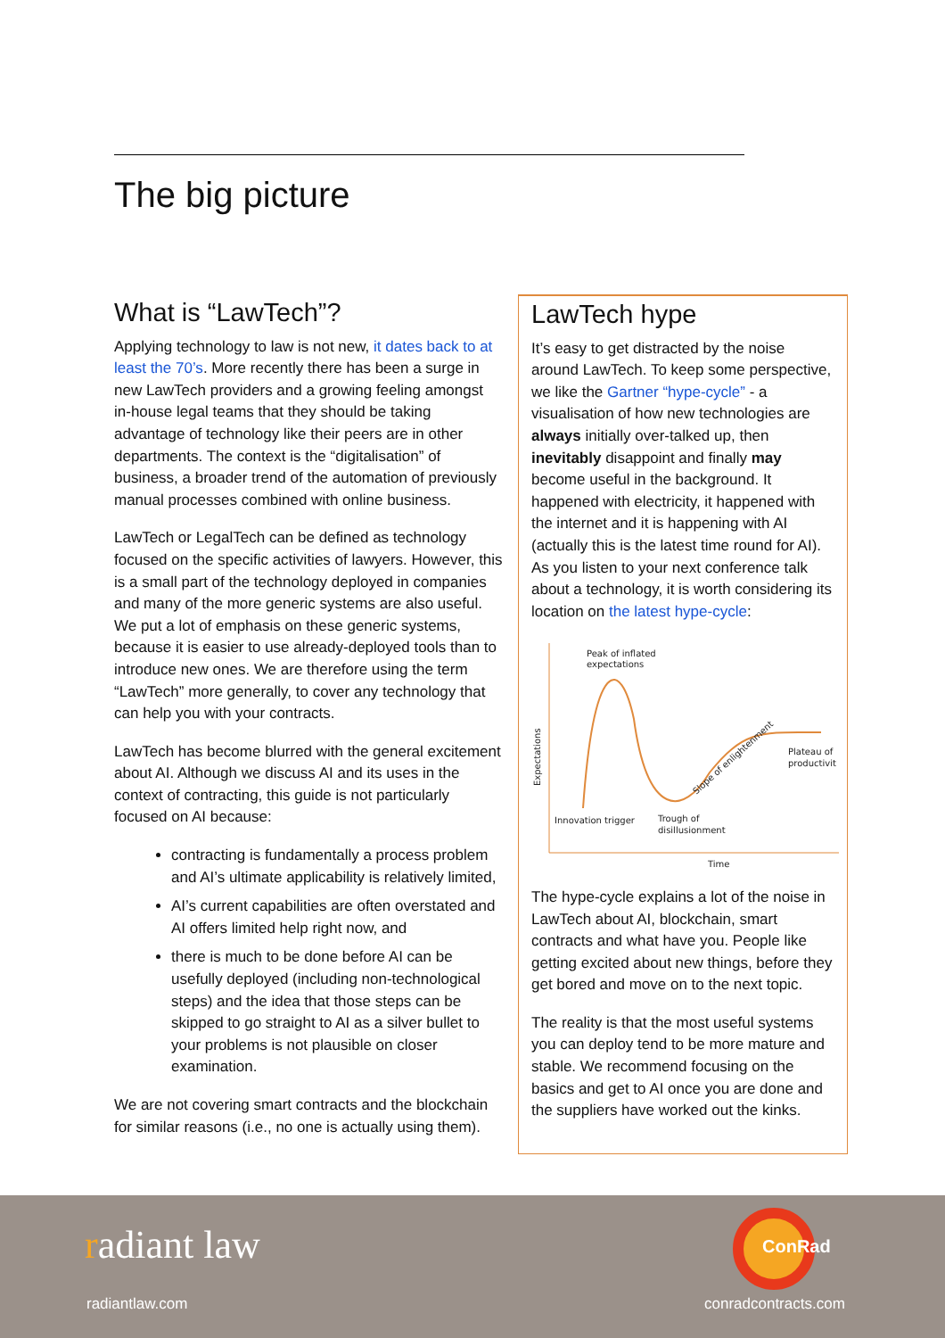The big picture
What is “LawTech”?
Applying technology to law is not new, it dates back to at least the 70’s. More recently there has been a surge in new LawTech providers and a growing feeling amongst in-house legal teams that they should be taking advantage of technology like their peers are in other departments. The context is the “digitalisation” of business, a broader trend of the automation of previously manual processes combined with online business.
LawTech or LegalTech can be defined as technology focused on the specific activities of lawyers. However, this is a small part of the technology deployed in companies and many of the more generic systems are also useful. We put a lot of emphasis on these generic systems, because it is easier to use already-deployed tools than to introduce new ones. We are therefore using the term “LawTech” more generally, to cover any technology that can help you with your contracts.
LawTech has become blurred with the general excitement about AI. Although we discuss AI and its uses in the context of contracting, this guide is not particularly focused on AI because:
contracting is fundamentally a process problem and AI’s ultimate applicability is relatively limited,
AI’s current capabilities are often overstated and AI offers limited help right now, and
there is much to be done before AI can be usefully deployed (including non-technological steps) and the idea that those steps can be skipped to go straight to AI as a silver bullet to your problems is not plausible on closer examination.
We are not covering smart contracts and the blockchain for similar reasons (i.e., no one is actually using them).
LawTech hype
It’s easy to get distracted by the noise around LawTech. To keep some perspective, we like the Gartner “hype-cycle” - a visualisation of how new technologies are always initially over-talked up, then inevitably disappoint and finally may become useful in the background. It happened with electricity, it happened with the internet and it is happening with AI (actually this is the latest time round for AI). As you listen to your next conference talk about a technology, it is worth considering its location on the latest hype-cycle:
Peak of inflated
expectations
Innovation trigger
Trough of
disillusionment
Plateau of
productivit
Slope of enlightenment
Time
Expectations
The hype-cycle explains a lot of the noise in LawTech about AI, blockchain, smart contracts and what have you. People like getting excited about new things, before they get bored and move on to the next topic.
The reality is that the most useful systems you can deploy tend to be more mature and stable. We recommend focusing on the basics and get to AI once you are done and the suppliers have worked out the kinks.
radiant law
radiantlaw.com
ConRad
conradcontracts.com